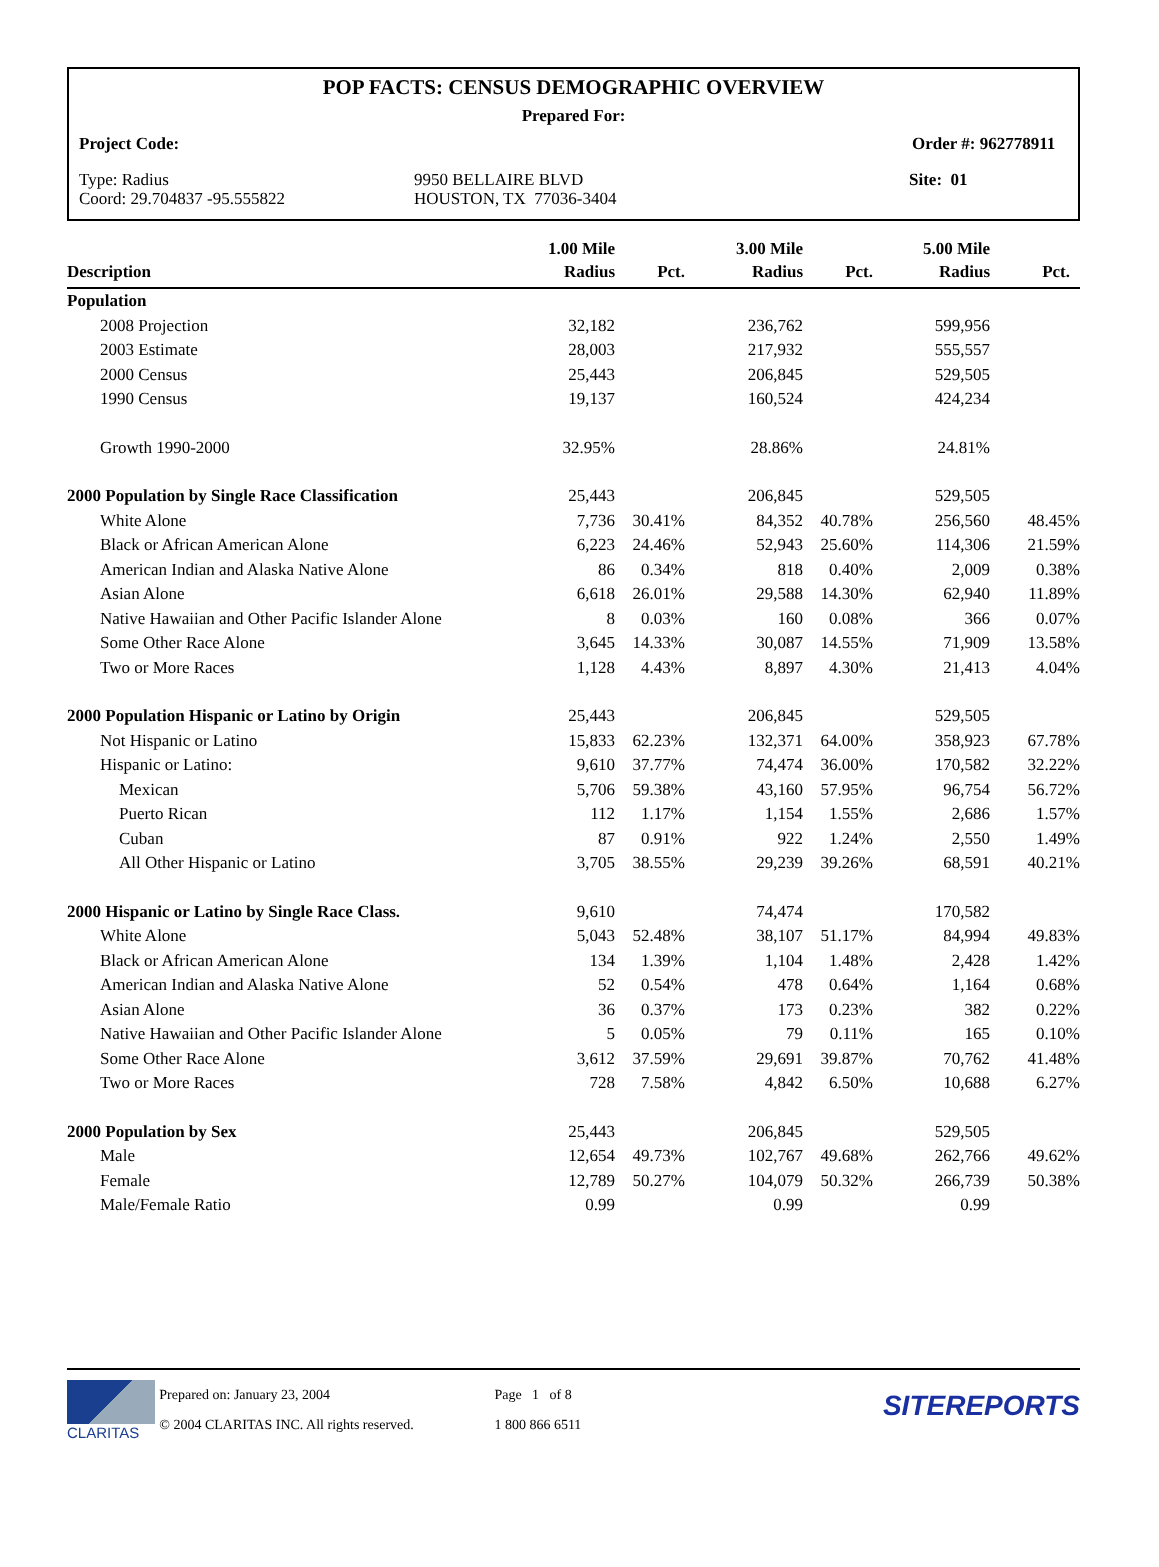POP FACTS: CENSUS DEMOGRAPHIC OVERVIEW
Prepared For:
Project Code: Order #: 962778911
Type: Radius
Coord: 29.704837 -95.555822
9950 BELLAIRE BLVD
HOUSTON, TX 77036-3404
Site: 01
| Description | 1.00 Mile Radius | Pct. | 3.00 Mile Radius | Pct. | 5.00 Mile Radius | Pct. |
| --- | --- | --- | --- | --- | --- | --- |
| Population | | | | | | |
| 2008 Projection | 32,182 | | 236,762 | | 599,956 | |
| 2003 Estimate | 28,003 | | 217,932 | | 555,557 | |
| 2000 Census | 25,443 | | 206,845 | | 529,505 | |
| 1990 Census | 19,137 | | 160,524 | | 424,234 | |
| Growth 1990-2000 | 32.95% | | 28.86% | | 24.81% | |
| 2000 Population by Single Race Classification | 25,443 | | 206,845 | | 529,505 | |
| White Alone | 7,736 | 30.41% | 84,352 | 40.78% | 256,560 | 48.45% |
| Black or African American Alone | 6,223 | 24.46% | 52,943 | 25.60% | 114,306 | 21.59% |
| American Indian and Alaska Native Alone | 86 | 0.34% | 818 | 0.40% | 2,009 | 0.38% |
| Asian Alone | 6,618 | 26.01% | 29,588 | 14.30% | 62,940 | 11.89% |
| Native Hawaiian and Other Pacific Islander Alone | 8 | 0.03% | 160 | 0.08% | 366 | 0.07% |
| Some Other Race Alone | 3,645 | 14.33% | 30,087 | 14.55% | 71,909 | 13.58% |
| Two or More Races | 1,128 | 4.43% | 8,897 | 4.30% | 21,413 | 4.04% |
| 2000 Population Hispanic or Latino by Origin | 25,443 | | 206,845 | | 529,505 | |
| Not Hispanic or Latino | 15,833 | 62.23% | 132,371 | 64.00% | 358,923 | 67.78% |
| Hispanic or Latino: | 9,610 | 37.77% | 74,474 | 36.00% | 170,582 | 32.22% |
| Mexican | 5,706 | 59.38% | 43,160 | 57.95% | 96,754 | 56.72% |
| Puerto Rican | 112 | 1.17% | 1,154 | 1.55% | 2,686 | 1.57% |
| Cuban | 87 | 0.91% | 922 | 1.24% | 2,550 | 1.49% |
| All Other Hispanic or Latino | 3,705 | 38.55% | 29,239 | 39.26% | 68,591 | 40.21% |
| 2000 Hispanic or Latino by Single Race Class. | 9,610 | | 74,474 | | 170,582 | |
| White Alone | 5,043 | 52.48% | 38,107 | 51.17% | 84,994 | 49.83% |
| Black or African American Alone | 134 | 1.39% | 1,104 | 1.48% | 2,428 | 1.42% |
| American Indian and Alaska Native Alone | 52 | 0.54% | 478 | 0.64% | 1,164 | 0.68% |
| Asian Alone | 36 | 0.37% | 173 | 0.23% | 382 | 0.22% |
| Native Hawaiian and Other Pacific Islander Alone | 5 | 0.05% | 79 | 0.11% | 165 | 0.10% |
| Some Other Race Alone | 3,612 | 37.59% | 29,691 | 39.87% | 70,762 | 41.48% |
| Two or More Races | 728 | 7.58% | 4,842 | 6.50% | 10,688 | 6.27% |
| 2000 Population by Sex | 25,443 | | 206,845 | | 529,505 | |
| Male | 12,654 | 49.73% | 102,767 | 49.68% | 262,766 | 49.62% |
| Female | 12,789 | 50.27% | 104,079 | 50.32% | 266,739 | 50.38% |
| Male/Female Ratio | 0.99 | | 0.99 | | 0.99 | |
CLARITAS
Prepared on: January 23, 2004
© 2004 CLARITAS INC. All rights reserved.
Page 1 of 8
1 800 866 6511
SITEREPORTS